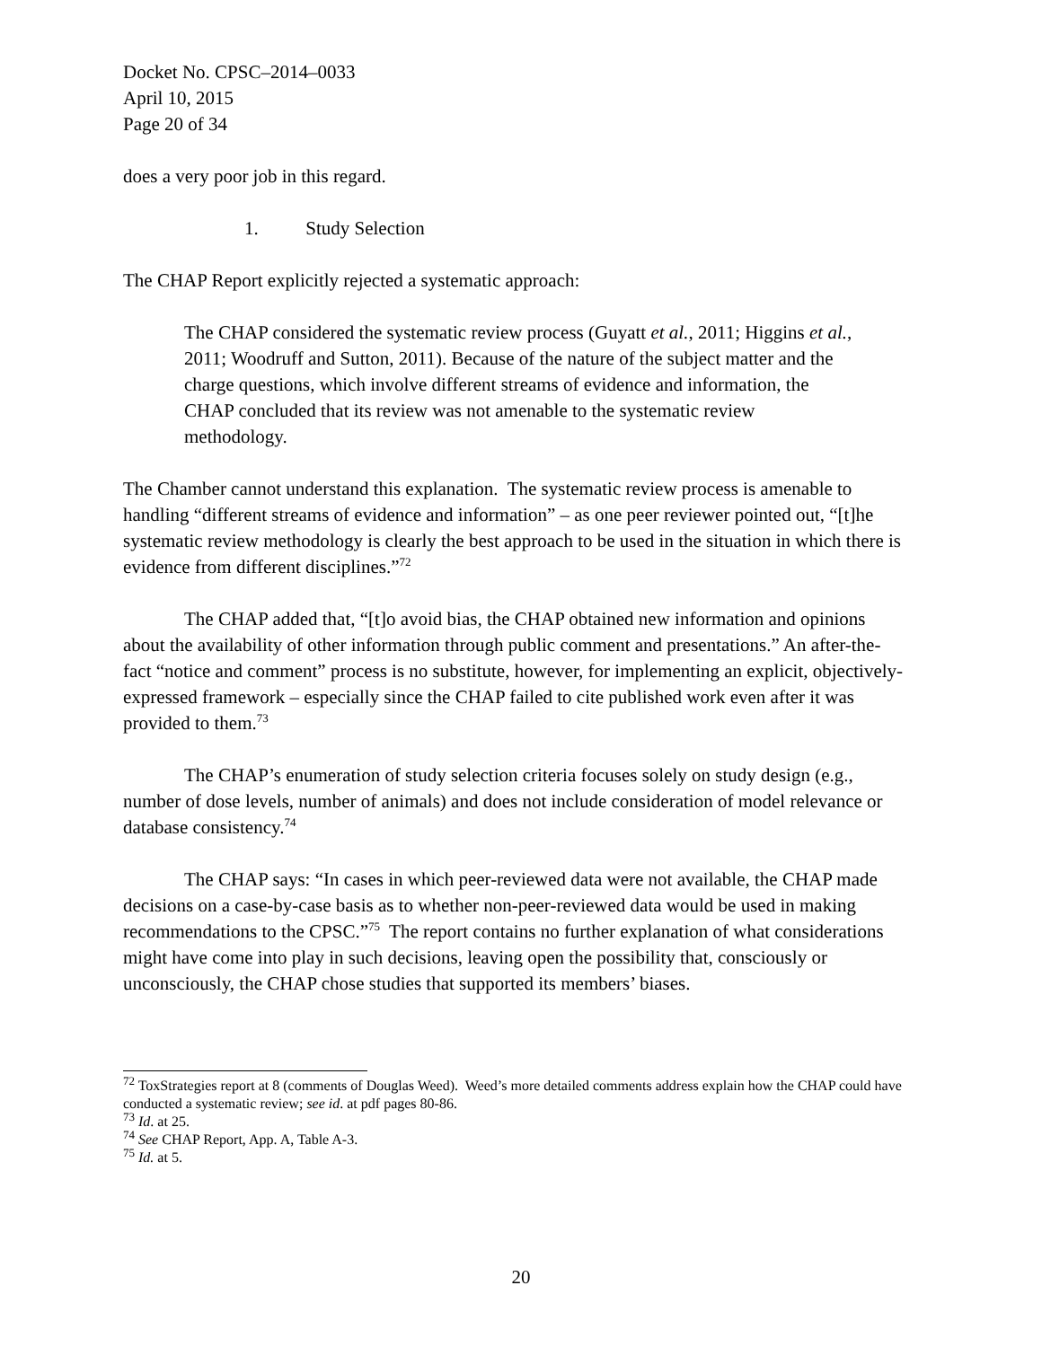Docket No. CPSC–2014–0033
April 10, 2015
Page 20 of 34
does a very poor job in this regard.
1. Study Selection
The CHAP Report explicitly rejected a systematic approach:
The CHAP considered the systematic review process (Guyatt et al., 2011; Higgins et al., 2011; Woodruff and Sutton, 2011). Because of the nature of the subject matter and the charge questions, which involve different streams of evidence and information, the CHAP concluded that its review was not amenable to the systematic review methodology.
The Chamber cannot understand this explanation. The systematic review process is amenable to handling “different streams of evidence and information” – as one peer reviewer pointed out, “[t]he systematic review methodology is clearly the best approach to be used in the situation in which there is evidence from different disciplines.”<sup>72</sup>
The CHAP added that, “[t]o avoid bias, the CHAP obtained new information and opinions about the availability of other information through public comment and presentations.” An after-the-fact “notice and comment” process is no substitute, however, for implementing an explicit, objectively-expressed framework – especially since the CHAP failed to cite published work even after it was provided to them.<sup>73</sup>
The CHAP’s enumeration of study selection criteria focuses solely on study design (e.g., number of dose levels, number of animals) and does not include consideration of model relevance or database consistency.<sup>74</sup>
The CHAP says: “In cases in which peer-reviewed data were not available, the CHAP made decisions on a case-by-case basis as to whether non-peer-reviewed data would be used in making recommendations to the CPSC.”<sup>75</sup> The report contains no further explanation of what considerations might have come into play in such decisions, leaving open the possibility that, consciously or unconsciously, the CHAP chose studies that supported its members’ biases.
<sup>72</sup> ToxStrategies report at 8 (comments of Douglas Weed). Weed’s more detailed comments address explain how the CHAP could have conducted a systematic review; see id. at pdf pages 80-86.
<sup>73</sup> Id. at 25.
<sup>74</sup> See CHAP Report, App. A, Table A-3.
<sup>75</sup> Id. at 5.
20